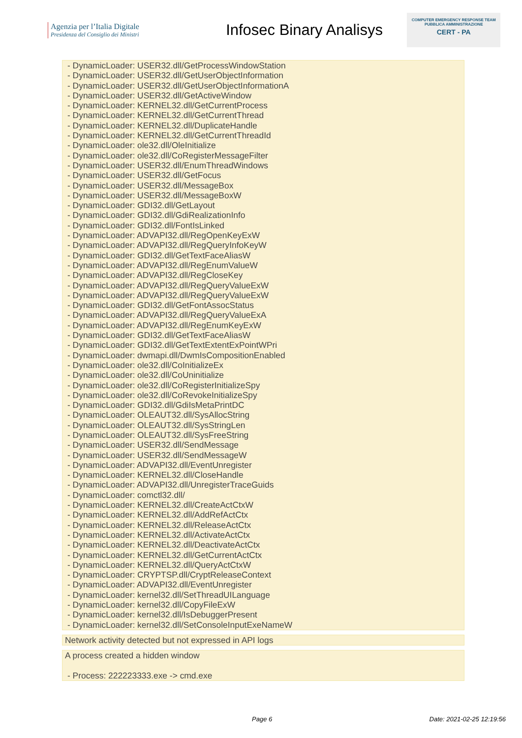Agenzia per l’Italia Digitale
Presidenza del Consiglio dei Ministri
Infosec Binary Analisys
COMPUTER EMERGENCY RESPONSE TEAM
PUBBLICA AMMINISTRAZIONE
CERT - PA
- DynamicLoader: USER32.dll/GetProcessWindowStation
- DynamicLoader: USER32.dll/GetUserObjectInformation
- DynamicLoader: USER32.dll/GetUserObjectInformationA
- DynamicLoader: USER32.dll/GetActiveWindow
- DynamicLoader: KERNEL32.dll/GetCurrentProcess
- DynamicLoader: KERNEL32.dll/GetCurrentThread
- DynamicLoader: KERNEL32.dll/DuplicateHandle
- DynamicLoader: KERNEL32.dll/GetCurrentThreadId
- DynamicLoader: ole32.dll/OleInitialize
- DynamicLoader: ole32.dll/CoRegisterMessageFilter
- DynamicLoader: USER32.dll/EnumThreadWindows
- DynamicLoader: USER32.dll/GetFocus
- DynamicLoader: USER32.dll/MessageBox
- DynamicLoader: USER32.dll/MessageBoxW
- DynamicLoader: GDI32.dll/GetLayout
- DynamicLoader: GDI32.dll/GdiRealizationInfo
- DynamicLoader: GDI32.dll/FontIsLinked
- DynamicLoader: ADVAPI32.dll/RegOpenKeyExW
- DynamicLoader: ADVAPI32.dll/RegQueryInfoKeyW
- DynamicLoader: GDI32.dll/GetTextFaceAliasW
- DynamicLoader: ADVAPI32.dll/RegEnumValueW
- DynamicLoader: ADVAPI32.dll/RegCloseKey
- DynamicLoader: ADVAPI32.dll/RegQueryValueExW
- DynamicLoader: ADVAPI32.dll/RegQueryValueExW
- DynamicLoader: GDI32.dll/GetFontAssocStatus
- DynamicLoader: ADVAPI32.dll/RegQueryValueExA
- DynamicLoader: ADVAPI32.dll/RegEnumKeyExW
- DynamicLoader: GDI32.dll/GetTextFaceAliasW
- DynamicLoader: GDI32.dll/GetTextExtentExPointWPri
- DynamicLoader: dwmapi.dll/DwmIsCompositionEnabled
- DynamicLoader: ole32.dll/CoInitializeEx
- DynamicLoader: ole32.dll/CoUninitialize
- DynamicLoader: ole32.dll/CoRegisterInitializeSpy
- DynamicLoader: ole32.dll/CoRevokeInitializeSpy
- DynamicLoader: GDI32.dll/GdiIsMetaPrintDC
- DynamicLoader: OLEAUT32.dll/SysAllocString
- DynamicLoader: OLEAUT32.dll/SysStringLen
- DynamicLoader: OLEAUT32.dll/SysFreeString
- DynamicLoader: USER32.dll/SendMessage
- DynamicLoader: USER32.dll/SendMessageW
- DynamicLoader: ADVAPI32.dll/EventUnregister
- DynamicLoader: KERNEL32.dll/CloseHandle
- DynamicLoader: ADVAPI32.dll/UnregisterTraceGuids
- DynamicLoader: comctl32.dll/
- DynamicLoader: KERNEL32.dll/CreateActCtxW
- DynamicLoader: KERNEL32.dll/AddRefActCtx
- DynamicLoader: KERNEL32.dll/ReleaseActCtx
- DynamicLoader: KERNEL32.dll/ActivateActCtx
- DynamicLoader: KERNEL32.dll/DeactivateActCtx
- DynamicLoader: KERNEL32.dll/GetCurrentActCtx
- DynamicLoader: KERNEL32.dll/QueryActCtxW
- DynamicLoader: CRYPTSP.dll/CryptReleaseContext
- DynamicLoader: ADVAPI32.dll/EventUnregister
- DynamicLoader: kernel32.dll/SetThreadUILanguage
- DynamicLoader: kernel32.dll/CopyFileExW
- DynamicLoader: kernel32.dll/IsDebuggerPresent
- DynamicLoader: kernel32.dll/SetConsoleInputExeNameW
Network activity detected but not expressed in API logs
A process created a hidden window
- Process: 222223333.exe -> cmd.exe
Page 6 Date: 2021-02-25 12:19:56